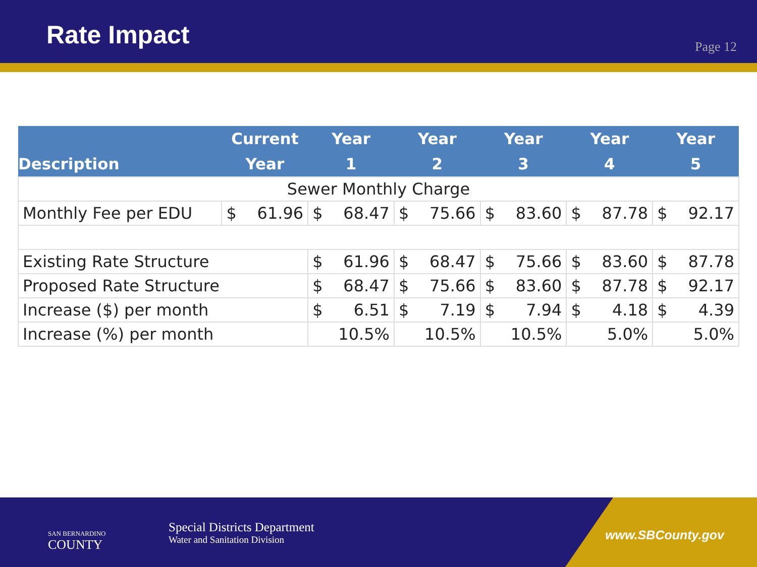Rate Impact
Page 12
| Description | Current Year | | Year 1 | | Year 2 | | Year 3 | | Year 4 | | Year 5 | |
| --- | --- | --- | --- | --- | --- | --- | --- | --- | --- | --- | --- | --- |
| Sewer Monthly Charge | | | | | | | | | | | | |
| Monthly Fee per EDU | $ | 61.96 | $ | 68.47 | $ | 75.66 | $ | 83.60 | $ | 87.78 | $ | 92.17 |
| Existing Rate Structure | | | $ | 61.96 | $ | 68.47 | $ | 75.66 | $ | 83.60 | $ | 87.78 |
| Proposed Rate Structure | | | $ | 68.47 | $ | 75.66 | $ | 83.60 | $ | 87.78 | $ | 92.17 |
| Increase ($) per month | | | $ | 6.51 | $ | 7.19 | $ | 7.94 | $ | 4.18 | $ | 4.39 |
| Increase (%) per month | | | 10.5% | | 10.5% | | 10.5% | | 5.0% | | 5.0% | |
SAN BERNARDINO
COUNTY
Special Districts Department
Water and Sanitation Division
www.SBCounty.gov